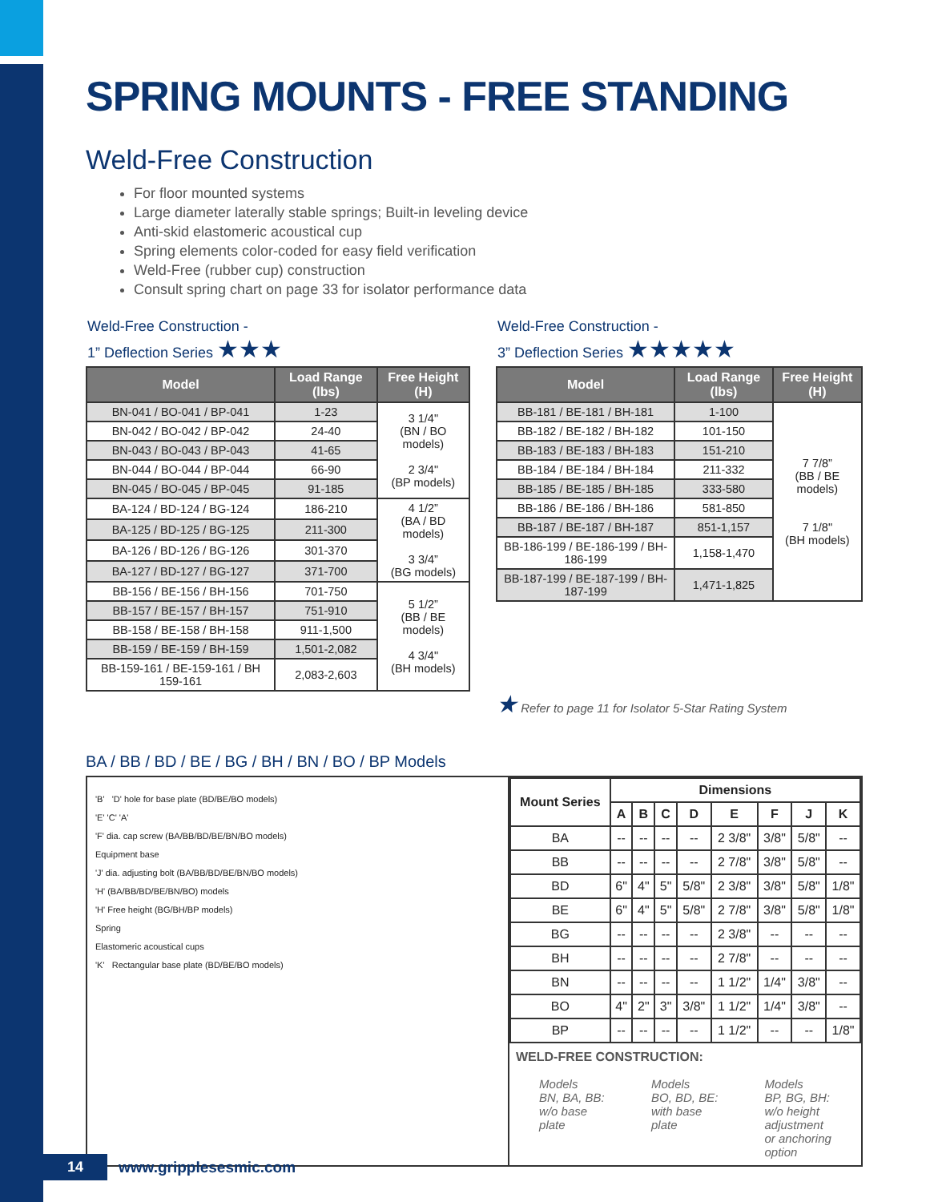SPRING MOUNTS - FREE STANDING
Weld-Free Construction
For floor mounted systems
Large diameter laterally stable springs; Built-in leveling device
Anti-skid elastomeric acoustical cup
Spring elements color-coded for easy field verification
Weld-Free (rubber cup) construction
Consult spring chart on page 33 for isolator performance data
Weld-Free Construction -
1” Deflection Series ★★★
| Model | Load Range (lbs) | Free Height (H) |
| --- | --- | --- |
| BN-041 / BO-041 / BP-041 | 1-23 | 3 1/4" (BN / BO models) 2 3/4" (BP models) |
| BN-042 / BO-042 / BP-042 | 24-40 | |
| BN-043 / BO-043 / BP-043 | 41-65 | |
| BN-044 / BO-044 / BP-044 | 66-90 | |
| BN-045 / BO-045 / BP-045 | 91-185 | |
| BA-124 / BD-124 / BG-124 | 186-210 | 4 1/2” (BA / BD models) 3 3/4” (BG models) |
| BA-125 / BD-125 / BG-125 | 211-300 | |
| BA-126 / BD-126 / BG-126 | 301-370 | |
| BA-127 / BD-127 / BG-127 | 371-700 | |
| BB-156 / BE-156 / BH-156 | 701-750 | 5 1/2” (BB / BE models) 4 3/4" (BH models) |
| BB-157 / BE-157 / BH-157 | 751-910 | |
| BB-158 / BE-158 / BH-158 | 911-1,500 | |
| BB-159 / BE-159 / BH-159 | 1,501-2,082 | |
| BB-159-161 / BE-159-161 / BH 159-161 | 2,083-2,603 | |
Weld-Free Construction -
3” Deflection Series ★★★★★
| Model | Load Range (lbs) | Free Height (H) |
| --- | --- | --- |
| BB-181 / BE-181 / BH-181 | 1-100 | 7 7/8” (BB / BE models) 7 1/8" (BH models) |
| BB-182 / BE-182 / BH-182 | 101-150 | |
| BB-183 / BE-183 / BH-183 | 151-210 | |
| BB-184 / BE-184 / BH-184 | 211-332 | |
| BB-185 / BE-185 / BH-185 | 333-580 | |
| BB-186 / BE-186 / BH-186 | 581-850 | |
| BB-187 / BE-187 / BH-187 | 851-1,157 | |
| BB-186-199 / BE-186-199 / BH-186-199 | 1,158-1,470 | |
| BB-187-199 / BE-187-199 / BH-187-199 | 1,471-1,825 | |
★ Refer to page 11 for Isolator 5-Star Rating System
BA / BB / BD / BE / BG / BH / BN / BO / BP Models
'B' 'D' hole for base plate (BD/BE/BO models)
'E' 'C' 'A'
'F' dia. cap screw (BA/BB/BD/BE/BN/BO models)
Equipment base
'J' dia. adjusting bolt (BA/BB/BD/BE/BN/BO models)
'H' (BA/BB/BD/BE/BN/BO) models
'H' Free height (BG/BH/BP models)
Spring
Elastomeric acoustical cups
'K' Rectangular base plate (BD/BE/BO models)
| Mount Series | Dimensions | | | | | | | |
| --- | --- | --- | --- | --- | --- | --- | --- | --- |
| | A | B | C | D | E | F | J | K |
| BA | -- | -- | -- | -- | 2 3/8" | 3/8" | 5/8" | -- |
| BB | -- | -- | -- | -- | 2 7/8" | 3/8" | 5/8" | -- |
| BD | 6" | 4" | 5" | 5/8" | 2 3/8" | 3/8" | 5/8" | 1/8" |
| BE | 6" | 4" | 5" | 5/8" | 2 7/8" | 3/8" | 5/8" | 1/8" |
| BG | -- | -- | -- | -- | 2 3/8" | -- | -- | -- |
| BH | -- | -- | -- | -- | 2 7/8" | -- | -- | -- |
| BN | -- | -- | -- | -- | 1 1/2" | 1/4" | 3/8" | -- |
| BO | 4" | 2" | 3" | 3/8" | 1 1/2" | 1/4" | 3/8" | -- |
| BP | -- | -- | -- | -- | 1 1/2" | -- | -- | 1/8" |
WELD-FREE CONSTRUCTION:
Models
BN, BA, BB:
w/o base
plate
Models
BO, BD, BE:
with base
plate
Models
BP, BG, BH:
w/o height
adjustment
or anchoring
option
14 www.gripplesesmic.com